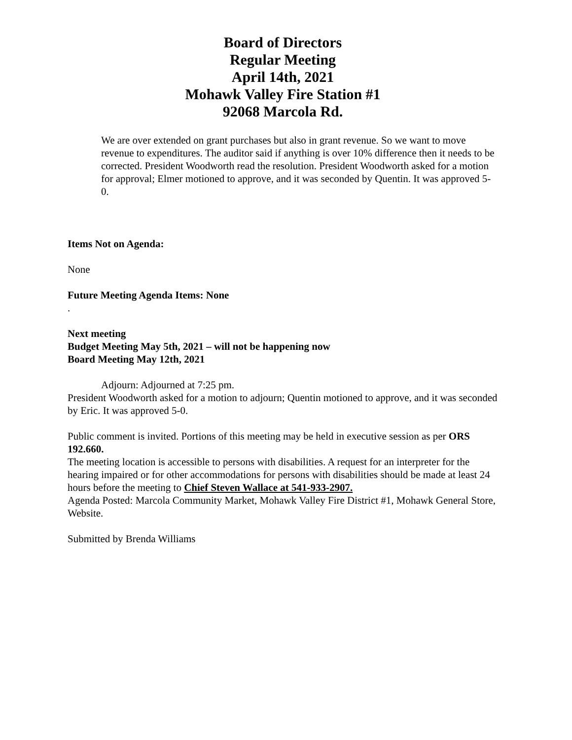Board of Directors
Regular Meeting
April 14th, 2021
Mohawk Valley Fire Station #1
92068 Marcola Rd.
We are over extended on grant purchases but also in grant revenue. So we want to move revenue to expenditures. The auditor said if anything is over 10% difference then it needs to be corrected. President Woodworth read the resolution. President Woodworth asked for a motion for approval; Elmer motioned to approve, and it was seconded by Quentin. It was approved 5-0.
Items Not on Agenda:
None
Future Meeting Agenda Items: None
.
Next meeting
Budget Meeting May 5th, 2021 – will not be happening now
Board Meeting May 12th, 2021
Adjourn: Adjourned at 7:25 pm.
President Woodworth asked for a motion to adjourn; Quentin motioned to approve, and it was seconded by Eric. It was approved 5-0.
Public comment is invited. Portions of this meeting may be held in executive session as per ORS 192.660.
The meeting location is accessible to persons with disabilities. A request for an interpreter for the hearing impaired or for other accommodations for persons with disabilities should be made at least 24 hours before the meeting to Chief Steven Wallace at 541-933-2907.
Agenda Posted: Marcola Community Market, Mohawk Valley Fire District #1, Mohawk General Store, Website.
Submitted by Brenda Williams